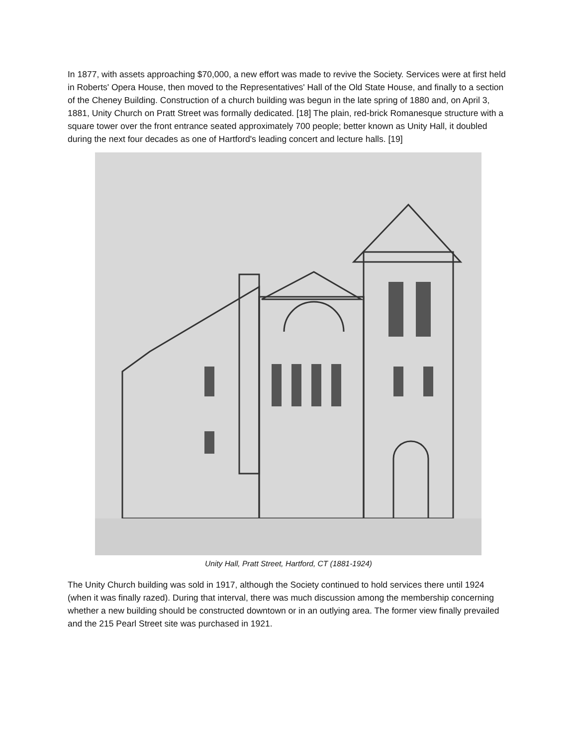In 1877, with assets approaching $70,000, a new effort was made to revive the Society. Services were at first held in Roberts' Opera House, then moved to the Representatives' Hall of the Old State House, and finally to a section of the Cheney Building. Construction of a church building was begun in the late spring of 1880 and, on April 3, 1881, Unity Church on Pratt Street was formally dedicated. [18] The plain, red-brick Romanesque structure with a square tower over the front entrance seated approximately 700 people; better known as Unity Hall, it doubled during the next four decades as one of Hartford's leading concert and lecture halls. [19]
Unity Hall, Pratt Street, Hartford, CT (1881-1924)
The Unity Church building was sold in 1917, although the Society continued to hold services there until 1924 (when it was finally razed). During that interval, there was much discussion among the membership concerning whether a new building should be constructed downtown or in an outlying area. The former view finally prevailed and the 215 Pearl Street site was purchased in 1921.